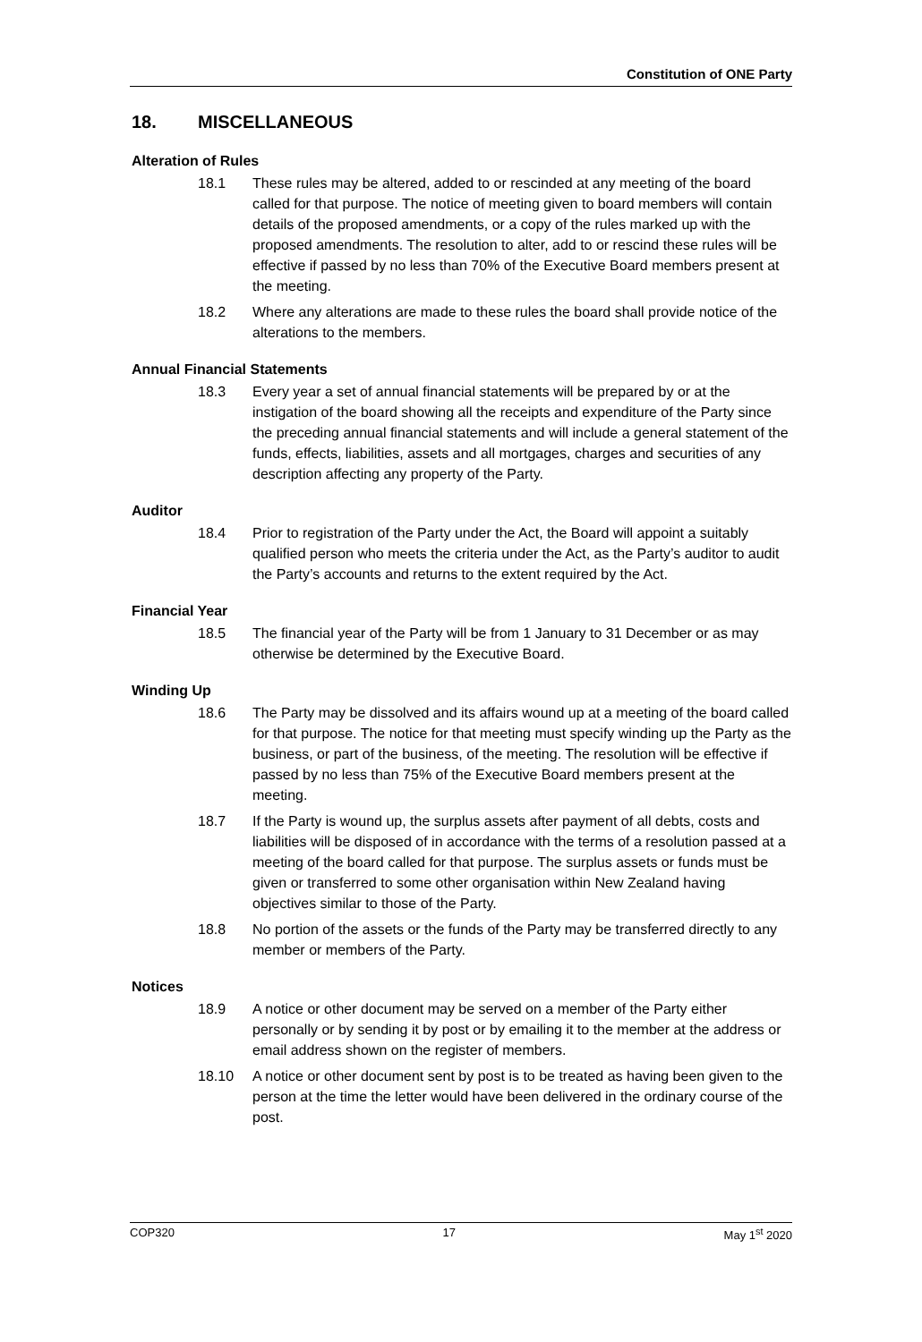Constitution of ONE Party
18. MISCELLANEOUS
Alteration of Rules
18.1 These rules may be altered, added to or rescinded at any meeting of the board called for that purpose. The notice of meeting given to board members will contain details of the proposed amendments, or a copy of the rules marked up with the proposed amendments. The resolution to alter, add to or rescind these rules will be effective if passed by no less than 70% of the Executive Board members present at the meeting.
18.2 Where any alterations are made to these rules the board shall provide notice of the alterations to the members.
Annual Financial Statements
18.3 Every year a set of annual financial statements will be prepared by or at the instigation of the board showing all the receipts and expenditure of the Party since the preceding annual financial statements and will include a general statement of the funds, effects, liabilities, assets and all mortgages, charges and securities of any description affecting any property of the Party.
Auditor
18.4 Prior to registration of the Party under the Act, the Board will appoint a suitably qualified person who meets the criteria under the Act, as the Party’s auditor to audit the Party’s accounts and returns to the extent required by the Act.
Financial Year
18.5 The financial year of the Party will be from 1 January to 31 December or as may otherwise be determined by the Executive Board.
Winding Up
18.6 The Party may be dissolved and its affairs wound up at a meeting of the board called for that purpose. The notice for that meeting must specify winding up the Party as the business, or part of the business, of the meeting. The resolution will be effective if passed by no less than 75% of the Executive Board members present at the meeting.
18.7 If the Party is wound up, the surplus assets after payment of all debts, costs and liabilities will be disposed of in accordance with the terms of a resolution passed at a meeting of the board called for that purpose. The surplus assets or funds must be given or transferred to some other organisation within New Zealand having objectives similar to those of the Party.
18.8 No portion of the assets or the funds of the Party may be transferred directly to any member or members of the Party.
Notices
18.9 A notice or other document may be served on a member of the Party either personally or by sending it by post or by emailing it to the member at the address or email address shown on the register of members.
18.10 A notice or other document sent by post is to be treated as having been given to the person at the time the letter would have been delivered in the ordinary course of the post.
COP320 17 May 1<sup>st</sup> 2020